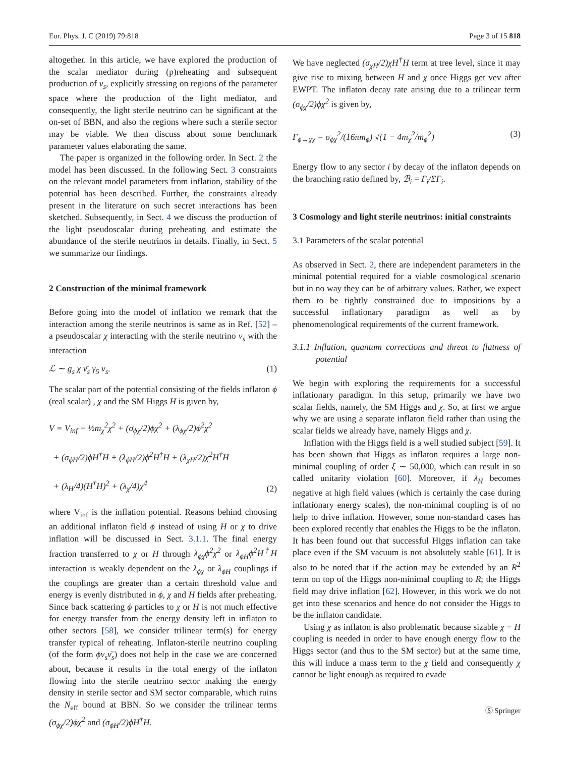Eur. Phys. J. C (2019) 79:818 Page 3 of 15 818
altogether. In this article, we have explored the production of the scalar mediator during (p)reheating and subsequent production of ν<sub>s</sub>, explicitly stressing on regions of the parameter space where the production of the light mediator, and consequently, the light sterile neutrino can be significant at the on-set of BBN, and also the regions where such a sterile sector may be viable. We then discuss about some benchmark parameter values elaborating the same.
The paper is organized in the following order. In Sect. 2 the model has been discussed. In the following Sect. 3 constraints on the relevant model parameters from inflation, stability of the potential has been described. Further, the constraints already present in the literature on such secret interactions has been sketched. Subsequently, in Sect. 4 we discuss the production of the light pseudoscalar during preheating and estimate the abundance of the sterile neutrinos in details. Finally, in Sect. 5 we summarize our findings.
2 Construction of the minimal framework
Before going into the model of inflation we remark that the interaction among the sterile neutrinos is same as in Ref. [52] – a pseudoscalar χ interacting with the sterile neutrino ν<sub>s</sub> with the interaction
ℒ ∼ g<sub>s</sub> χ ν̄<sub>s</sub> γ<sub>5</sub> ν<sub>s</sub>. (1)
The scalar part of the potential consisting of the fields inflaton ϕ (real scalar) , χ and the SM Higgs H is given by,
V = V<sub>inf</sub> + ½m<sub>χ</sub><sup>2</sup>χ<sup>2</sup> + (σ<sub>ϕχ</sub>/2)ϕχ<sup>2</sup> + (λ<sub>ϕχ</sub>/2)ϕ<sup>2</sup>χ<sup>2</sup>
+ (σ<sub>ϕH</sub>/2)ϕH<sup>†</sup>H + (λ<sub>ϕH</sub>/2)ϕ<sup>2</sup>H<sup>†</sup>H + (λ<sub>χH</sub>/2)χ<sup>2</sup>H<sup>†</sup>H
+ (λ<sub>H</sub>/4)(H<sup>†</sup>H)<sup>2</sup> + (λ<sub>χ</sub>/4)χ<sup>4</sup> (2)
where V<sub>inf</sub> is the inflation potential. Reasons behind choosing an additional inflaton field ϕ instead of using H or χ to drive inflation will be discussed in Sect. 3.1.1. The final energy fraction transferred to χ or H through λ<sub>ϕχ</sub>ϕ<sup>2</sup>χ<sup>2</sup> or λ<sub>ϕH</sub>ϕ<sup>2</sup>H<sup>†</sup>H interaction is weakly dependent on the λ<sub>ϕχ</sub> or λ<sub>ϕH</sub> couplings if the couplings are greater than a certain threshold value and energy is evenly distributed in ϕ, χ and H fields after preheating. Since back scattering ϕ particles to χ or H is not much effective for energy transfer from the energy density left in inflaton to other sectors [58], we consider trilinear term(s) for energy transfer typical of reheating. Inflaton-sterile neutrino coupling (of the form ϕν<sub>s</sub>ν̄<sub>s</sub>) does not help in the case we are concerned about, because it results in the total energy of the inflaton flowing into the sterile neutrino sector making the energy density in sterile sector and SM sector comparable, which ruins the N<sub>eff</sub> bound at BBN. So we consider the trilinear terms (σ<sub>ϕχ</sub>/2)ϕχ<sup>2</sup> and (σ<sub>ϕH</sub>/2)ϕH<sup>†</sup>H.
We have neglected (σ<sub>χH</sub>/2)χH<sup>†</sup>H term at tree level, since it may give rise to mixing between H and χ once Higgs get vev after EWPT. The inflaton decay rate arising due to a trilinear term (σ<sub>ϕχ</sub>/2)ϕχ<sup>2</sup> is given by,
Γ<sub>ϕ→χχ</sub> = σ<sub>ϕχ</sub><sup>2</sup>/(16πm<sub>ϕ</sub>) √(1 − 4m<sub>χ</sub><sup>2</sup>/m<sub>ϕ</sub><sup>2</sup>) (3)
Energy flow to any sector i by decay of the inflaton depends on the branching ratio defined by, ℬ<sub>i</sub> = Γ<sub>i</sub>/ΣΓ<sub>i</sub>.
3 Cosmology and light sterile neutrinos: initial constraints
3.1 Parameters of the scalar potential
As observed in Sect. 2, there are independent parameters in the minimal potential required for a viable cosmological scenario but in no way they can be of arbitrary values. Rather, we expect them to be tightly constrained due to impositions by a successful inflationary paradigm as well as by phenomenological requirements of the current framework.
3.1.1 Inflation, quantum corrections and threat to flatness of potential
We begin with exploring the requirements for a successful inflationary paradigm. In this setup, primarily we have two scalar fields, namely, the SM Higgs and χ. So, at first we argue why we are using a separate inflaton field rather than using the scalar fields we already have, namely Higgs and χ.
Inflation with the Higgs field is a well studied subject [59]. It has been shown that Higgs as inflaton requires a large non-minimal coupling of order ξ ∼ 50,000, which can result in so called unitarity violation [60]. Moreover, if λ<sub>H</sub> becomes negative at high field values (which is certainly the case during inflationary energy scales), the non-minimal coupling is of no help to drive inflation. However, some non-standard cases has been explored recently that enables the Higgs to be the inflaton. It has been found out that successful Higgs inflation can take place even if the SM vacuum is not absolutely stable [61]. It is also to be noted that if the action may be extended by an R<sup>2</sup> term on top of the Higgs non-minimal coupling to R; the Higgs field may drive inflation [62]. However, in this work we do not get into these scenarios and hence do not consider the Higgs to be the inflaton candidate.
Using χ as inflaton is also problematic because sizable χ − H coupling is needed in order to have enough energy flow to the Higgs sector (and thus to the SM sector) but at the same time, this will induce a mass term to the χ field and consequently χ cannot be light enough as required to evade
Ⓢ Springer